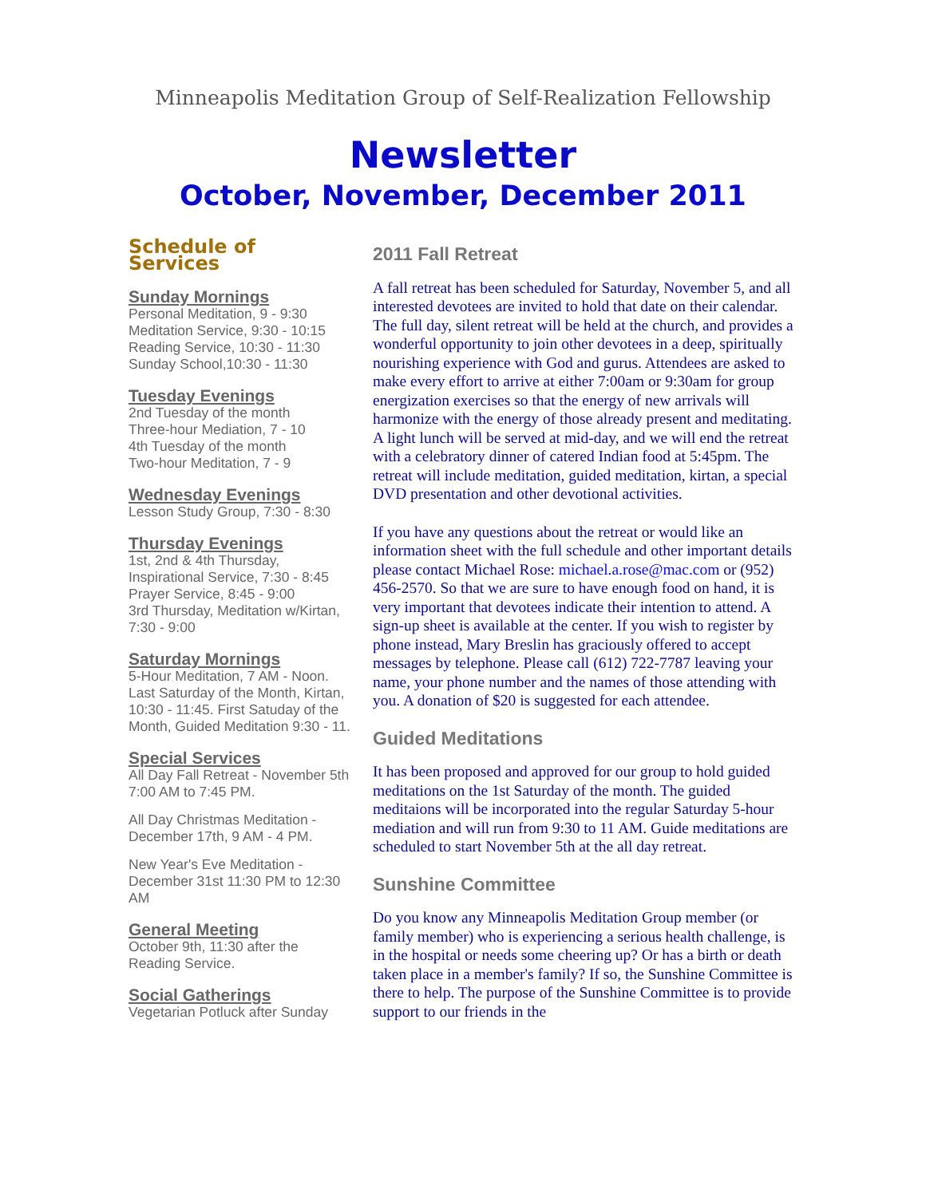Minneapolis Meditation Group of Self-Realization Fellowship
Newsletter
October, November, December 2011
Schedule of Services
Sunday Mornings
Personal Meditation, 9 - 9:30
Meditation Service, 9:30 - 10:15
Reading Service, 10:30 - 11:30
Sunday School,10:30 - 11:30
Tuesday Evenings
2nd Tuesday of the month
Three-hour Mediation, 7 - 10
4th Tuesday of the month
Two-hour Meditation, 7 - 9
Wednesday Evenings
Lesson Study Group, 7:30 - 8:30
Thursday Evenings
1st, 2nd & 4th Thursday,
Inspirational Service, 7:30 - 8:45
Prayer Service, 8:45 - 9:00
3rd Thursday, Meditation w/Kirtan, 7:30 - 9:00
Saturday Mornings
5-Hour Meditation, 7 AM - Noon.
Last Saturday of the Month, Kirtan, 10:30 - 11:45. First Satuday of the Month, Guided Meditation 9:30 - 11.
Special Services
All Day Fall Retreat - November 5th 7:00 AM to 7:45 PM.
All Day Christmas Meditation - December 17th, 9 AM - 4 PM.
New Year's Eve Meditation - December 31st 11:30 PM to 12:30 AM
General Meeting
October 9th, 11:30 after the Reading Service.
Social Gatherings
Vegetarian Potluck after Sunday
2011 Fall Retreat
A fall retreat has been scheduled for Saturday, November 5, and all interested devotees are invited to hold that date on their calendar. The full day, silent retreat will be held at the church, and provides a wonderful opportunity to join other devotees in a deep, spiritually nourishing experience with God and gurus. Attendees are asked to make every effort to arrive at either 7:00am or 9:30am for group energization exercises so that the energy of new arrivals will harmonize with the energy of those already present and meditating. A light lunch will be served at mid-day, and we will end the retreat with a celebratory dinner of catered Indian food at 5:45pm. The retreat will include meditation, guided meditation, kirtan, a special DVD presentation and other devotional activities.
If you have any questions about the retreat or would like an information sheet with the full schedule and other important details please contact Michael Rose: michael.a.rose@mac.com or (952) 456-2570. So that we are sure to have enough food on hand, it is very important that devotees indicate their intention to attend. A sign-up sheet is available at the center. If you wish to register by phone instead, Mary Breslin has graciously offered to accept messages by telephone. Please call (612) 722-7787 leaving your name, your phone number and the names of those attending with you. A donation of $20 is suggested for each attendee.
Guided Meditations
It has been proposed and approved for our group to hold guided meditations on the 1st Saturday of the month. The guided meditaions will be incorporated into the regular Saturday 5-hour mediation and will run from 9:30 to 11 AM. Guide meditations are scheduled to start November 5th at the all day retreat.
Sunshine Committee
Do you know any Minneapolis Meditation Group member (or family member) who is experiencing a serious health challenge, is in the hospital or needs some cheering up? Or has a birth or death taken place in a member's family? If so, the Sunshine Committee is there to help. The purpose of the Sunshine Committee is to provide support to our friends in the